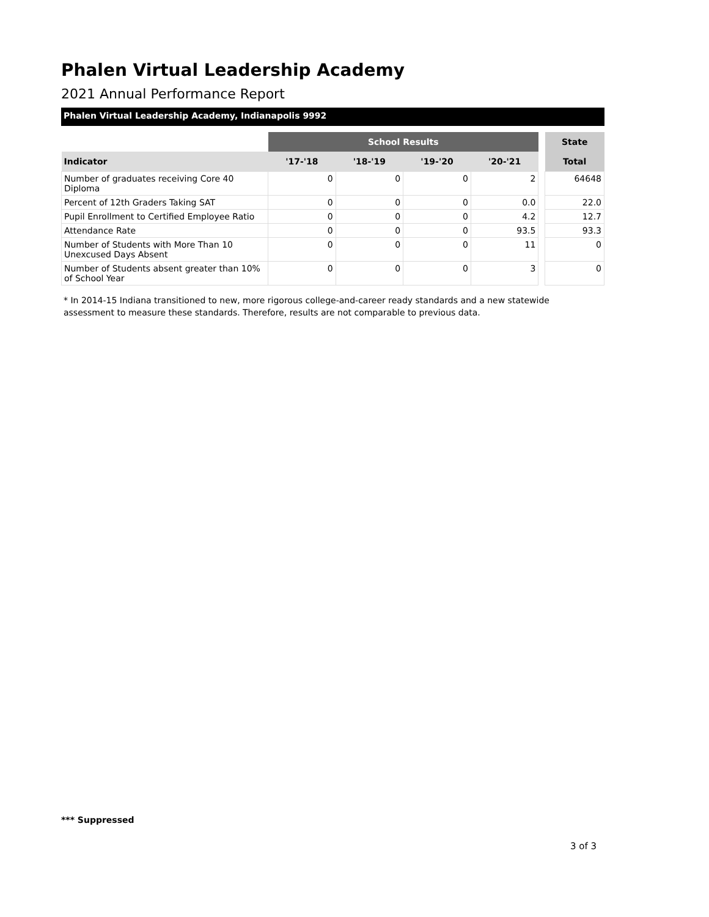Phalen Virtual Leadership Academy
2021 Annual Performance Report
Phalen Virtual Leadership Academy, Indianapolis 9992
| | School Results | | | | | State |
| --- | --- | --- | --- | --- | --- | --- |
| Indicator | '17-'18 | '18-'19 | '19-'20 | '20-'21 | | Total |
| Number of graduates receiving Core 40 Diploma | 0 | 0 | 0 | 2 | | 64648 |
| Percent of 12th Graders Taking SAT | 0 | 0 | 0 | 0.0 | | 22.0 |
| Pupil Enrollment to Certified Employee Ratio | 0 | 0 | 0 | 4.2 | | 12.7 |
| Attendance Rate | 0 | 0 | 0 | 93.5 | | 93.3 |
| Number of Students with More Than 10 Unexcused Days Absent | 0 | 0 | 0 | 11 | | 0 |
| Number of Students absent greater than 10% of School Year | 0 | 0 | 0 | 3 | | 0 |
* In 2014-15 Indiana transitioned to new, more rigorous college-and-career ready standards and a new statewide assessment to measure these standards. Therefore, results are not comparable to previous data.
*** Suppressed
3 of 3